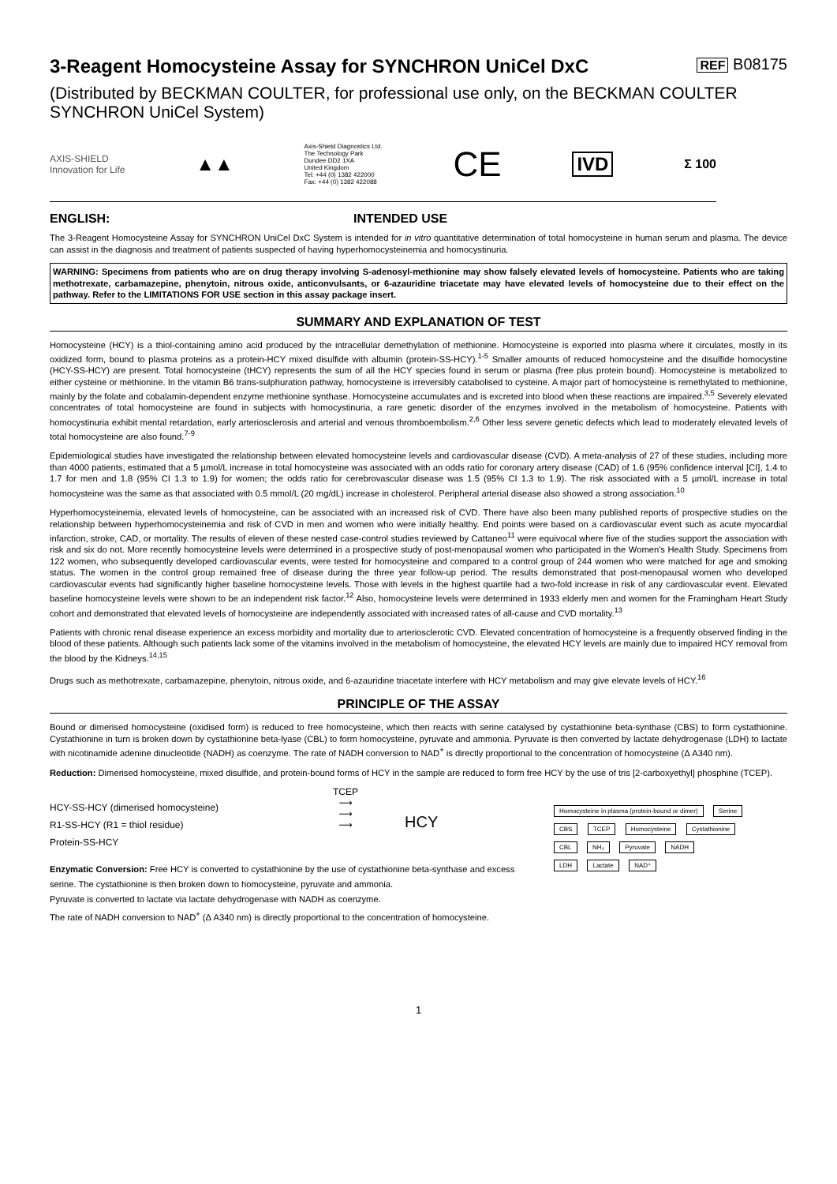3-Reagent Homocysteine Assay for SYNCHRON UniCel DxC REF B08175
(Distributed by BECKMAN COULTER, for professional use only, on the BECKMAN COULTER SYNCHRON UniCel System)
AXIS-SHIELD
Innovation for Life
▲▲
Axis-Shield Diagnostics Ltd.
The Technology Park
Dundee DD2 1XA
United Kingdom
Tel: +44 (0) 1382 422000
Fax: +44 (0) 1382 422088
CE
IVD
Σ 100
ENGLISH: INTENDED USE
The 3-Reagent Homocysteine Assay for SYNCHRON UniCel DxC System is intended for in vitro quantitative determination of total homocysteine in human serum and plasma. The device can assist in the diagnosis and treatment of patients suspected of having hyperhomocysteinemia and homocystinuria.
WARNING: Specimens from patients who are on drug therapy involving S-adenosyl-methionine may show falsely elevated levels of homocysteine. Patients who are taking methotrexate, carbamazepine, phenytoin, nitrous oxide, anticonvulsants, or 6-azauridine triacetate may have elevated levels of homocysteine due to their effect on the pathway. Refer to the LIMITATIONS FOR USE section in this assay package insert.
SUMMARY AND EXPLANATION OF TEST
Homocysteine (HCY) is a thiol-containing amino acid produced by the intracellular demethylation of methionine. Homocysteine is exported into plasma where it circulates, mostly in its oxidized form, bound to plasma proteins as a protein-HCY mixed disulfide with albumin (protein-SS-HCY).<sup>1-5</sup> Smaller amounts of reduced homocysteine and the disulfide homocystine (HCY-SS-HCY) are present. Total homocysteine (tHCY) represents the sum of all the HCY species found in serum or plasma (free plus protein bound). Homocysteine is metabolized to either cysteine or methionine. In the vitamin B6 trans-sulphuration pathway, homocysteine is irreversibly catabolised to cysteine. A major part of homocysteine is remethylated to methionine, mainly by the folate and cobalamin-dependent enzyme methionine synthase. Homocysteine accumulates and is excreted into blood when these reactions are impaired.<sup>3,5</sup> Severely elevated concentrates of total homocysteine are found in subjects with homocystinuria, a rare genetic disorder of the enzymes involved in the metabolism of homocysteine. Patients with homocystinuria exhibit mental retardation, early arteriosclerosis and arterial and venous thromboembolism.<sup>2,6</sup> Other less severe genetic defects which lead to moderately elevated levels of total homocysteine are also found.<sup>7-9</sup>
Epidemiological studies have investigated the relationship between elevated homocysteine levels and cardiovascular disease (CVD). A meta-analysis of 27 of these studies, including more than 4000 patients, estimated that a 5 µmol/L increase in total homocysteine was associated with an odds ratio for coronary artery disease (CAD) of 1.6 (95% confidence interval [CI], 1.4 to 1.7 for men and 1.8 (95% CI 1.3 to 1.9) for women; the odds ratio for cerebrovascular disease was 1.5 (95% CI 1.3 to 1.9). The risk associated with a 5 µmol/L increase in total homocysteine was the same as that associated with 0.5 mmol/L (20 mg/dL) increase in cholesterol. Peripheral arterial disease also showed a strong association.<sup>10</sup>
Hyperhomocysteinemia, elevated levels of homocysteine, can be associated with an increased risk of CVD. There have also been many published reports of prospective studies on the relationship between hyperhomocysteinemia and risk of CVD in men and women who were initially healthy. End points were based on a cardiovascular event such as acute myocardial infarction, stroke, CAD, or mortality. The results of eleven of these nested case-control studies reviewed by Cattaneo<sup>11</sup> were equivocal where five of the studies support the association with risk and six do not. More recently homocysteine levels were determined in a prospective study of post-menopausal women who participated in the Women's Health Study. Specimens from 122 women, who subsequently developed cardiovascular events, were tested for homocysteine and compared to a control group of 244 women who were matched for age and smoking status. The women in the control group remained free of disease during the three year follow-up period. The results demonstrated that post-menopausal women who developed cardiovascular events had significantly higher baseline homocysteine levels. Those with levels in the highest quartile had a two-fold increase in risk of any cardiovascular event. Elevated baseline homocysteine levels were shown to be an independent risk factor.<sup>12</sup> Also, homocysteine levels were determined in 1933 elderly men and women for the Framingham Heart Study cohort and demonstrated that elevated levels of homocysteine are independently associated with increased rates of all-cause and CVD mortality.<sup>13</sup>
Patients with chronic renal disease experience an excess morbidity and mortality due to arteriosclerotic CVD. Elevated concentration of homocysteine is a frequently observed finding in the blood of these patients. Although such patients lack some of the vitamins involved in the metabolism of homocysteine, the elevated HCY levels are mainly due to impaired HCY removal from the blood by the Kidneys.<sup>14,15</sup>
Drugs such as methotrexate, carbamazepine, phenytoin, nitrous oxide, and 6-azauridine triacetate interfere with HCY metabolism and may give elevate levels of HCY.<sup>16</sup>
PRINCIPLE OF THE ASSAY
Bound or dimerised homocysteine (oxidised form) is reduced to free homocysteine, which then reacts with serine catalysed by cystathionine beta-synthase (CBS) to form cystathionine. Cystathionine in turn is broken down by cystathionine beta-lyase (CBL) to form homocysteine, pyruvate and ammonia. Pyruvate is then converted by lactate dehydrogenase (LDH) to lactate with nicotinamide adenine dinucleotide (NADH) as coenzyme. The rate of NADH conversion to NAD<sup>+</sup> is directly proportional to the concentration of homocysteine (Δ A340 nm).
Reduction: Dimerised homocysteine, mixed disulfide, and protein-bound forms of HCY in the sample are reduced to form free HCY by the use of tris [2-carboxyethyl] phosphine (TCEP).
HCY-SS-HCY (dimerised homocysteine)
R1-SS-HCY (R1 = thiol residue)
Protein-SS-HCY
TCEP
⟶
⟶
⟶
HCY
Enzymatic Conversion: Free HCY is converted to cystathionine by the use of cystathionine beta-synthase and excess serine. The cystathionine is then broken down to homocysteine, pyruvate and ammonia.
Pyruvate is converted to lactate via lactate dehydrogenase with NADH as coenzyme.
The rate of NADH conversion to NAD<sup>+</sup> (Δ A340 nm) is directly proportional to the concentration of homocysteine.
Homocysteine in plasma (protein-bound or dimer) Serine
CBS TCEP Homocysteine Cystathionine
CBL NH₃ Pyruvate NADH
LDH Lactate NAD⁺
1